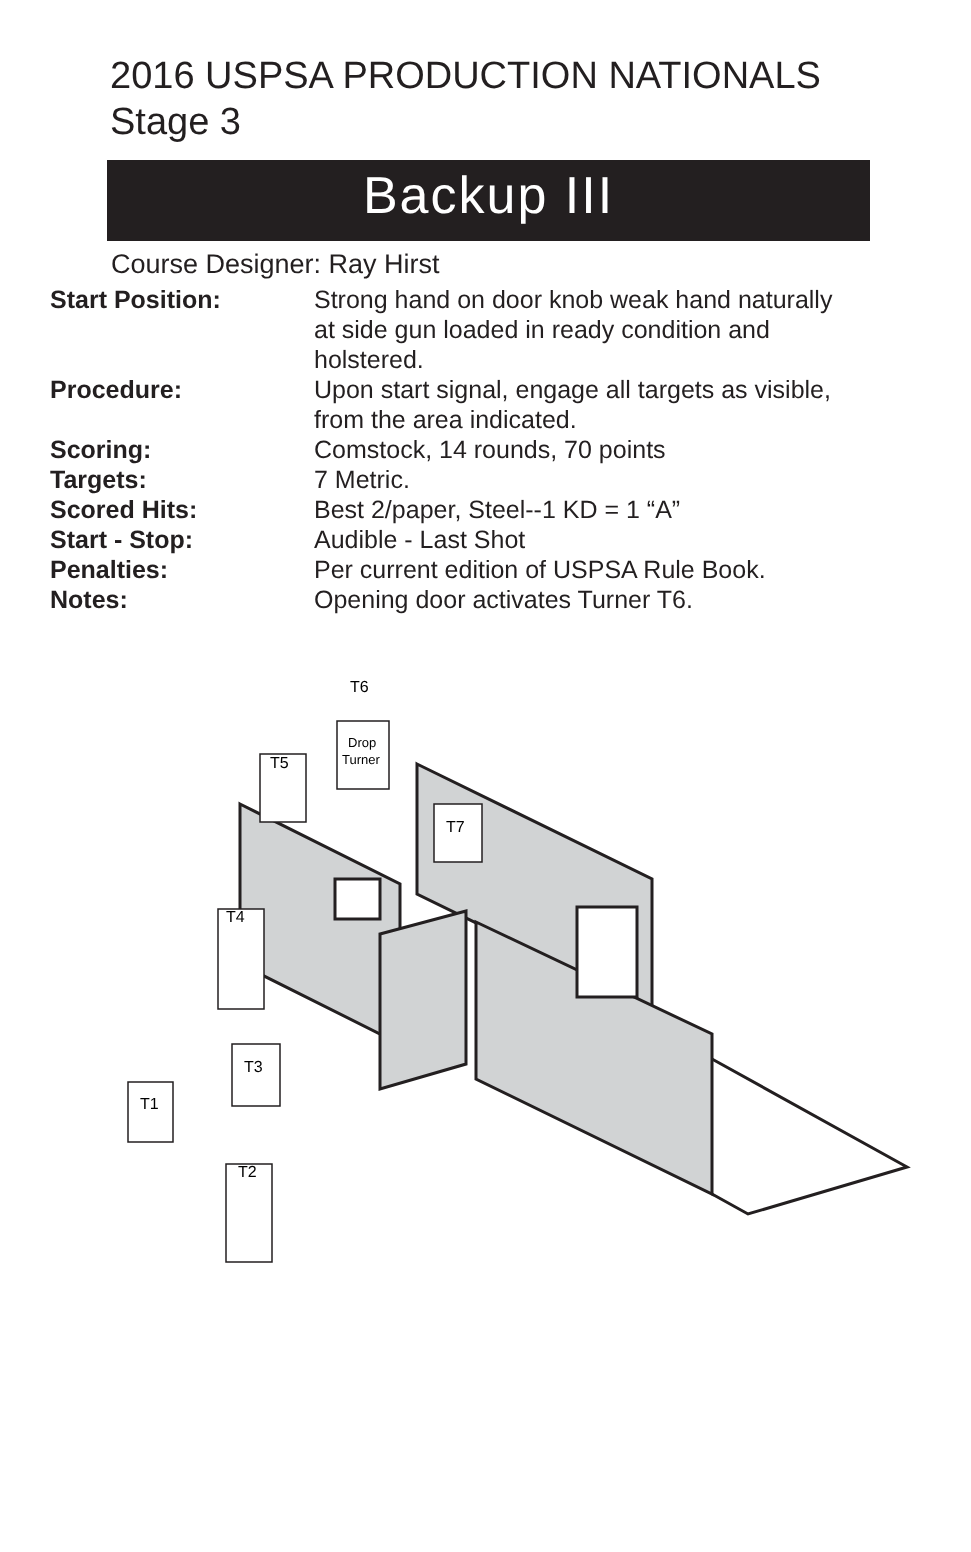2016 USPSA PRODUCTION NATIONALS
Stage 3
Backup III
Course Designer: Ray Hirst
| Start Position: | Strong hand on door knob weak hand naturally at side gun loaded in ready condition and holstered. |
| Procedure: | Upon start signal, engage all targets as visible, from the area indicated. |
| Scoring: | Comstock, 14 rounds, 70 points |
| Targets: | 7 Metric. |
| Scored Hits: | Best 2/paper, Steel--1 KD = 1 “A” |
| Start - Stop: | Audible - Last Shot |
| Penalties: | Per current edition of USPSA Rule Book. |
| Notes: | Opening door activates Turner T6. |
T1
T2
T3
T4
T5
T6
T7
Drop
Turner